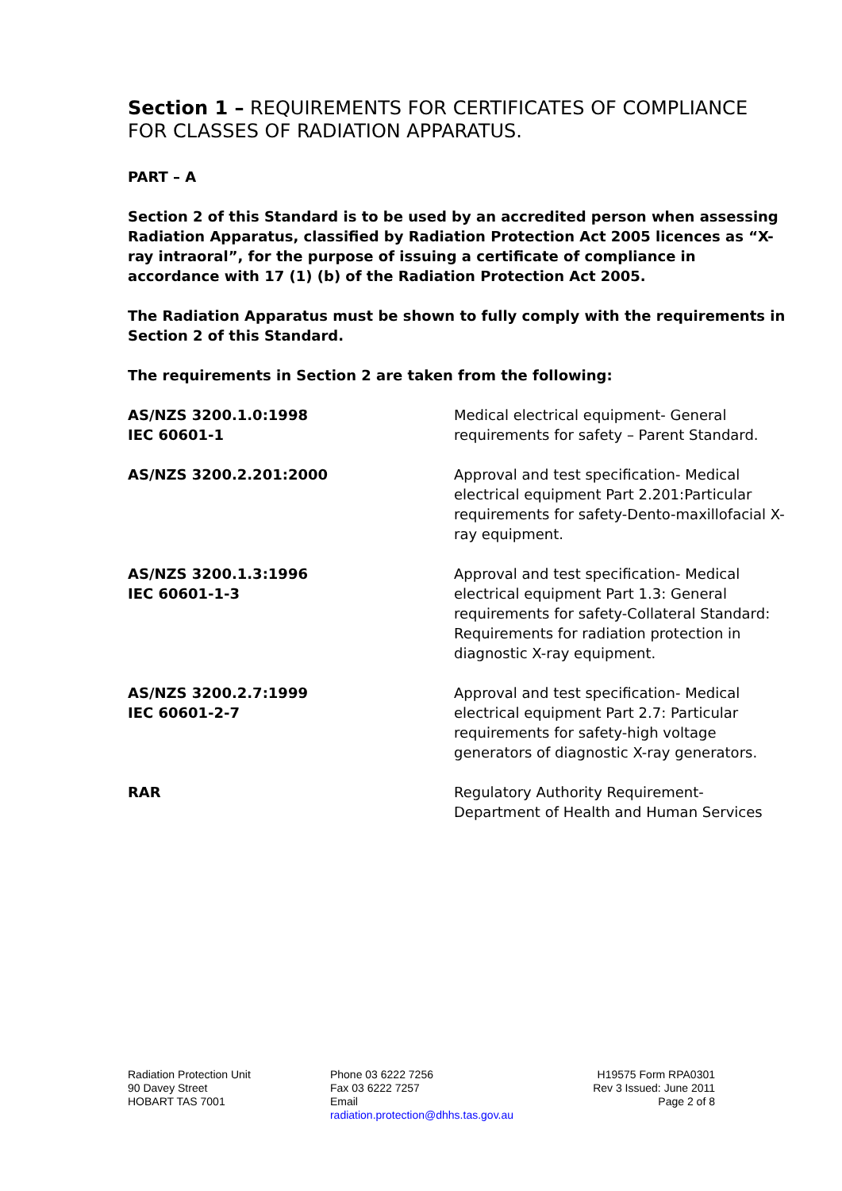Section 1 – REQUIREMENTS FOR CERTIFICATES OF COMPLIANCE FOR CLASSES OF RADIATION APPARATUS.
PART – A
Section 2 of this Standard is to be used by an accredited person when assessing Radiation Apparatus, classified by Radiation Protection Act 2005 licences as “X-ray intraoral”, for the purpose of issuing a certificate of compliance in accordance with 17 (1) (b) of the Radiation Protection Act 2005.
The Radiation Apparatus must be shown to fully comply with the requirements in Section 2 of this Standard.
The requirements in Section 2 are taken from the following:
| AS/NZS 3200.1.0:1998 IEC 60601-1 | Medical electrical equipment- General requirements for safety – Parent Standard. |
| AS/NZS 3200.2.201:2000 | Approval and test specification- Medical electrical equipment Part 2.201:Particular requirements for safety-Dento-maxillofacial X-ray equipment. |
| AS/NZS 3200.1.3:1996 IEC 60601-1-3 | Approval and test specification- Medical electrical equipment Part 1.3: General requirements for safety-Collateral Standard: Requirements for radiation protection in diagnostic X-ray equipment. |
| AS/NZS 3200.2.7:1999 IEC 60601-2-7 | Approval and test specification- Medical electrical equipment Part 2.7: Particular requirements for safety-high voltage generators of diagnostic X-ray generators. |
| RAR | Regulatory Authority Requirement- Department of Health and Human Services |
Radiation Protection Unit
90 Davey Street
HOBART TAS 7001
Phone 03 6222 7256
Fax 03 6222 7257
Email
radiation.protection@dhhs.tas.gov.au
H19575 Form RPA0301
Rev 3 Issued: June 2011
Page 2 of 8